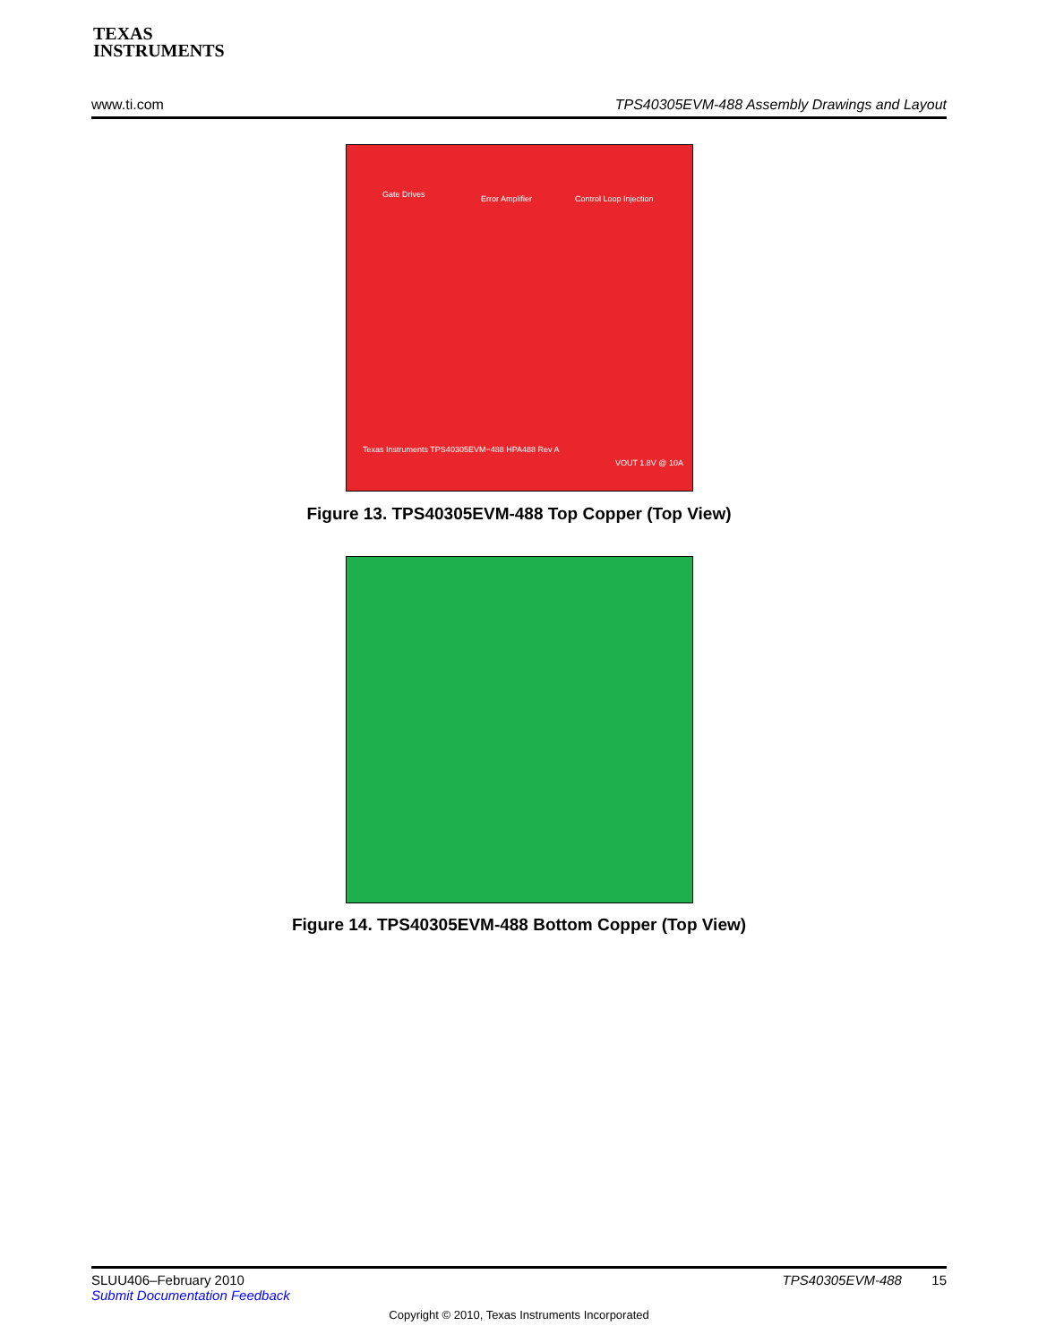TEXAS
INSTRUMENTS
www.ti.com TPS40305EVM-488 Assembly Drawings and Layout
Gate Drives Error Amplifier Control Loop Injection
Texas Instruments TPS40305EVM−488 HPA488 Rev A
VOUT 1.8V @ 10A
Figure 13. TPS40305EVM-488 Top Copper (Top View)
Figure 14. TPS40305EVM-488 Bottom Copper (Top View)
SLUU406–February 2010 TPS40305EVM-488 15
Submit Documentation Feedback
Copyright © 2010, Texas Instruments Incorporated